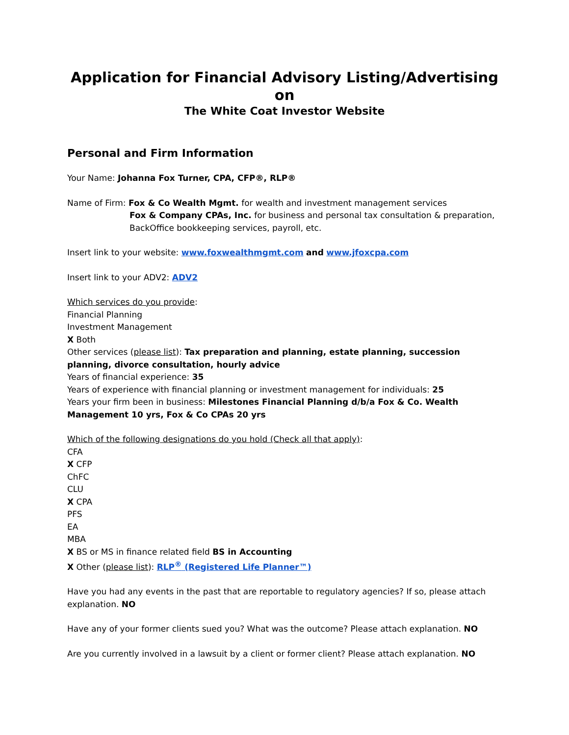Application for Financial Advisory Listing/Advertising on
The White Coat Investor Website
Personal and Firm Information
Your Name: Johanna Fox Turner, CPA, CFP®, RLP®
Name of Firm: Fox & Co Wealth Mgmt. for wealth and investment management services
Fox & Company CPAs, Inc. for business and personal tax consultation & preparation, BackOffice bookkeeping services, payroll, etc.
Insert link to your website: www.foxwealthmgmt.com and www.jfoxcpa.com
Insert link to your ADV2: ADV2
Which services do you provide:
Financial Planning
Investment Management
X Both
Other services (please list): Tax preparation and planning, estate planning, succession planning, divorce consultation, hourly advice
Years of financial experience: 35
Years of experience with financial planning or investment management for individuals: 25
Years your firm been in business: Milestones Financial Planning d/b/a Fox & Co. Wealth Management 10 yrs, Fox & Co CPAs 20 yrs
Which of the following designations do you hold (Check all that apply):
CFA
X CFP
ChFC
CLU
X CPA
PFS
EA
MBA
X BS or MS in finance related field BS in Accounting
X Other (please list): RLP<sup>®</sup> (Registered Life Planner™)
Have you had any events in the past that are reportable to regulatory agencies? If so, please attach explanation. NO
Have any of your former clients sued you? What was the outcome? Please attach explanation. NO
Are you currently involved in a lawsuit by a client or former client? Please attach explanation. NO